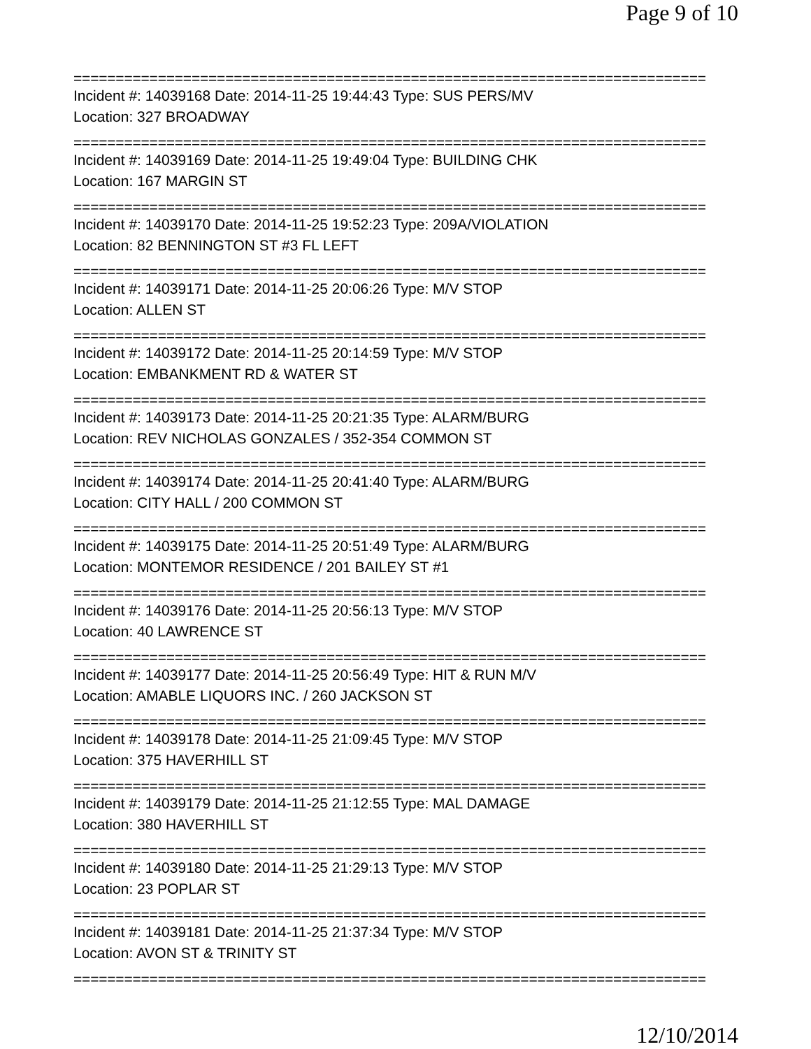Page 9 of 10
===========================================================================
Incident #: 14039168 Date: 2014-11-25 19:44:43 Type: SUS PERS/MV
Location: 327 BROADWAY
===========================================================================
Incident #: 14039169 Date: 2014-11-25 19:49:04 Type: BUILDING CHK
Location: 167 MARGIN ST
===========================================================================
Incident #: 14039170 Date: 2014-11-25 19:52:23 Type: 209A/VIOLATION
Location: 82 BENNINGTON ST #3 FL LEFT
===========================================================================
Incident #: 14039171 Date: 2014-11-25 20:06:26 Type: M/V STOP
Location: ALLEN ST
===========================================================================
Incident #: 14039172 Date: 2014-11-25 20:14:59 Type: M/V STOP
Location: EMBANKMENT RD & WATER ST
===========================================================================
Incident #: 14039173 Date: 2014-11-25 20:21:35 Type: ALARM/BURG
Location: REV NICHOLAS GONZALES / 352-354 COMMON ST
===========================================================================
Incident #: 14039174 Date: 2014-11-25 20:41:40 Type: ALARM/BURG
Location: CITY HALL / 200 COMMON ST
===========================================================================
Incident #: 14039175 Date: 2014-11-25 20:51:49 Type: ALARM/BURG
Location: MONTEMOR RESIDENCE / 201 BAILEY ST #1
===========================================================================
Incident #: 14039176 Date: 2014-11-25 20:56:13 Type: M/V STOP
Location: 40 LAWRENCE ST
===========================================================================
Incident #: 14039177 Date: 2014-11-25 20:56:49 Type: HIT & RUN M/V
Location: AMABLE LIQUORS INC. / 260 JACKSON ST
===========================================================================
Incident #: 14039178 Date: 2014-11-25 21:09:45 Type: M/V STOP
Location: 375 HAVERHILL ST
===========================================================================
Incident #: 14039179 Date: 2014-11-25 21:12:55 Type: MAL DAMAGE
Location: 380 HAVERHILL ST
===========================================================================
Incident #: 14039180 Date: 2014-11-25 21:29:13 Type: M/V STOP
Location: 23 POPLAR ST
===========================================================================
Incident #: 14039181 Date: 2014-11-25 21:37:34 Type: M/V STOP
Location: AVON ST & TRINITY ST
===========================================================================
12/10/2014